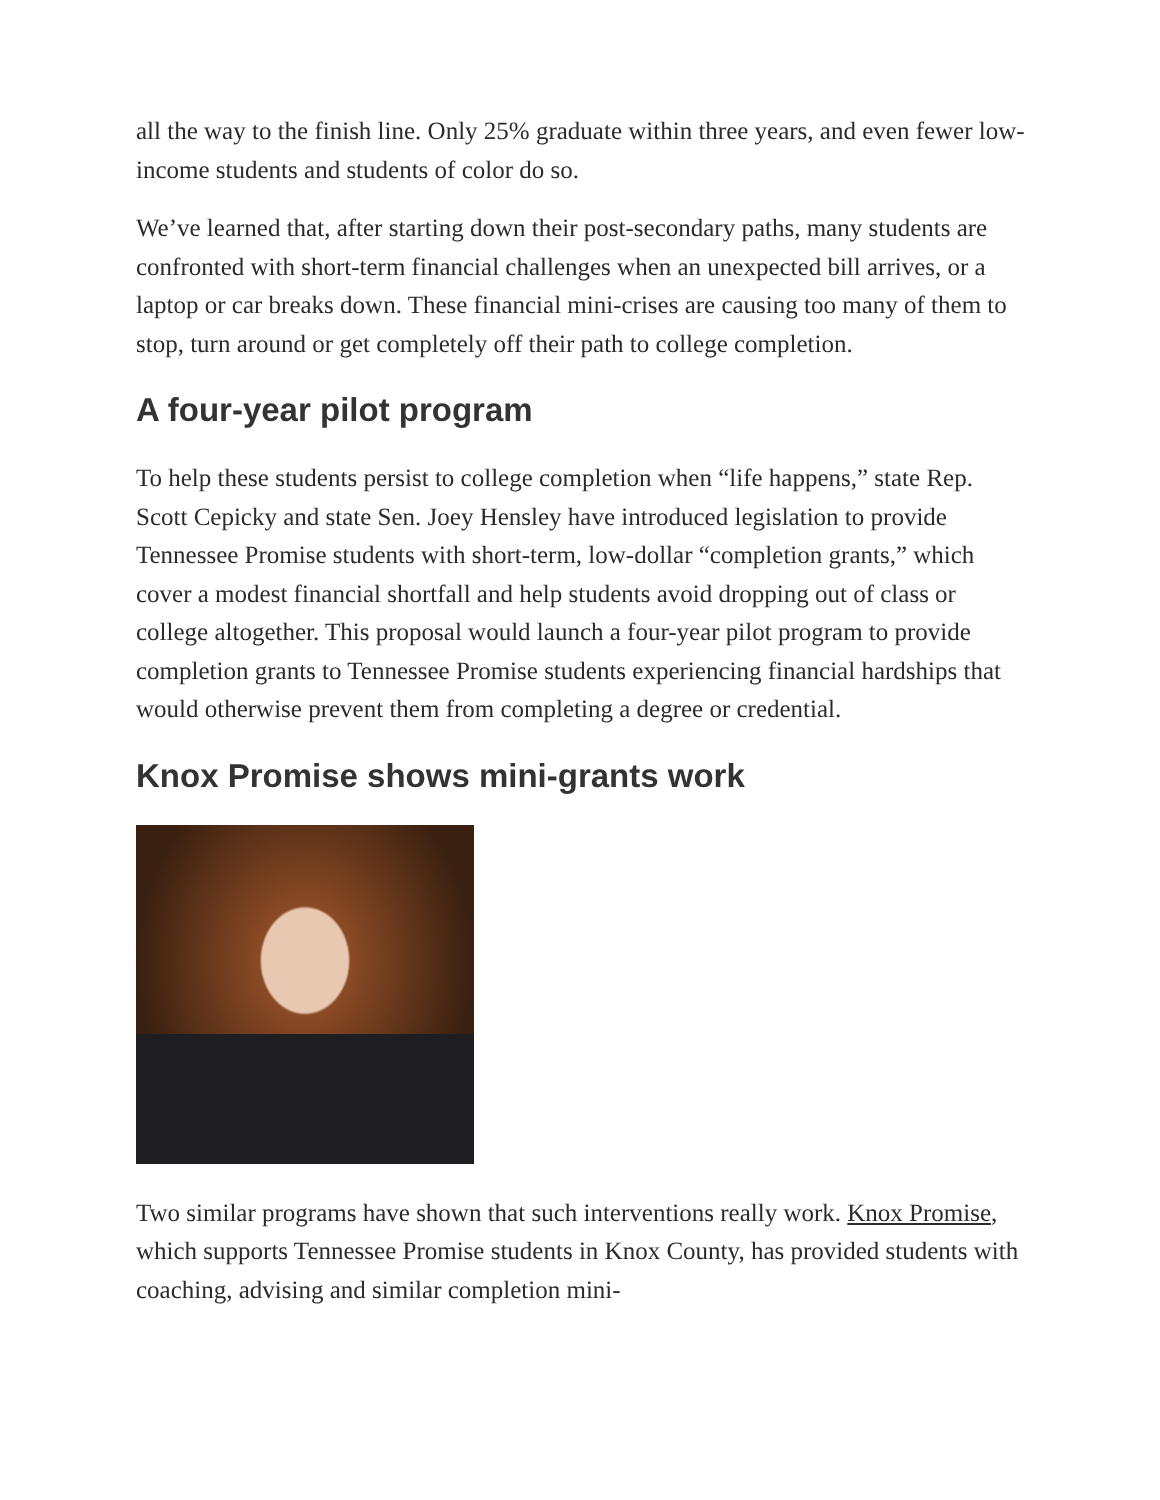all the way to the finish line. Only 25% graduate within three years, and even fewer low-income students and students of color do so.
We’ve learned that, after starting down their post-secondary paths, many students are confronted with short-term financial challenges when an unexpected bill arrives, or a laptop or car breaks down. These financial mini-crises are causing too many of them to stop, turn around or get completely off their path to college completion.
A four-year pilot program
To help these students persist to college completion when “life happens,” state Rep. Scott Cepicky and state Sen. Joey Hensley have introduced legislation to provide Tennessee Promise students with short-term, low-dollar “completion grants,” which cover a modest financial shortfall and help students avoid dropping out of class or college altogether. This proposal would launch a four-year pilot program to provide completion grants to Tennessee Promise students experiencing financial hardships that would otherwise prevent them from completing a degree or credential.
Knox Promise shows mini-grants work
Two similar programs have shown that such interventions really work. Knox Promise, which supports Tennessee Promise students in Knox County, has provided students with coaching, advising and similar completion mini-